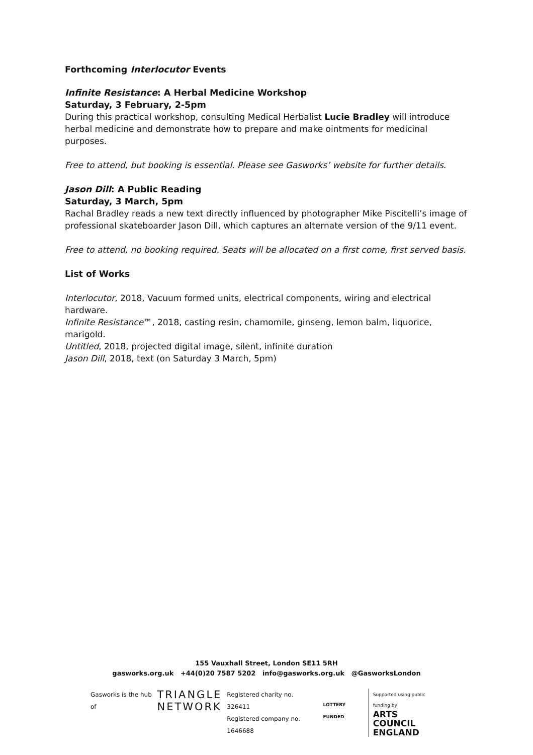Forthcoming Interlocutor Events
Infinite Resistance: A Herbal Medicine Workshop
Saturday, 3 February, 2-5pm
During this practical workshop, consulting Medical Herbalist Lucie Bradley will introduce herbal medicine and demonstrate how to prepare and make ointments for medicinal purposes.
Free to attend, but booking is essential. Please see Gasworks’ website for further details.
Jason Dill: A Public Reading
Saturday, 3 March, 5pm
Rachal Bradley reads a new text directly influenced by photographer Mike Piscitelli’s image of professional skateboarder Jason Dill, which captures an alternate version of the 9/11 event.
Free to attend, no booking required. Seats will be allocated on a first come, first served basis.
List of Works
Interlocutor, 2018, Vacuum formed units, electrical components, wiring and electrical hardware.
Infinite Resistance™, 2018, casting resin, chamomile, ginseng, lemon balm, liquorice, marigold.
Untitled, 2018, projected digital image, silent, infinite duration
Jason Dill, 2018, text (on Saturday 3 March, 5pm)
155 Vauxhall Street, London SE11 5RH
gasworks.org.uk +44(0)20 7587 5202 info@gasworks.org.uk @GasworksLondon
Gasworks is the hub of TRIANGLE
NETWORK Registered charity no. 326411
Registered company no. 1646688 LOTTERY FUNDED Supported using public funding by
ARTS COUNCIL
ENGLAND